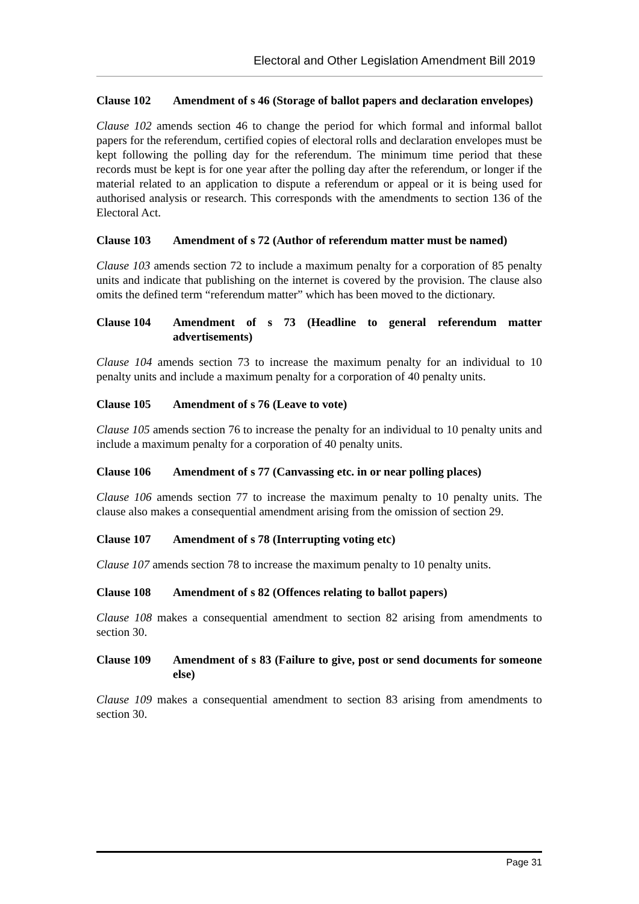Electoral and Other Legislation Amendment Bill 2019
Clause 102 Amendment of s 46 (Storage of ballot papers and declaration envelopes)
Clause 102 amends section 46 to change the period for which formal and informal ballot papers for the referendum, certified copies of electoral rolls and declaration envelopes must be kept following the polling day for the referendum. The minimum time period that these records must be kept is for one year after the polling day after the referendum, or longer if the material related to an application to dispute a referendum or appeal or it is being used for authorised analysis or research. This corresponds with the amendments to section 136 of the Electoral Act.
Clause 103 Amendment of s 72 (Author of referendum matter must be named)
Clause 103 amends section 72 to include a maximum penalty for a corporation of 85 penalty units and indicate that publishing on the internet is covered by the provision. The clause also omits the defined term “referendum matter” which has been moved to the dictionary.
Clause 104 Amendment of s 73 (Headline to general referendum matter advertisements)
Clause 104 amends section 73 to increase the maximum penalty for an individual to 10 penalty units and include a maximum penalty for a corporation of 40 penalty units.
Clause 105 Amendment of s 76 (Leave to vote)
Clause 105 amends section 76 to increase the penalty for an individual to 10 penalty units and include a maximum penalty for a corporation of 40 penalty units.
Clause 106 Amendment of s 77 (Canvassing etc. in or near polling places)
Clause 106 amends section 77 to increase the maximum penalty to 10 penalty units. The clause also makes a consequential amendment arising from the omission of section 29.
Clause 107 Amendment of s 78 (Interrupting voting etc)
Clause 107 amends section 78 to increase the maximum penalty to 10 penalty units.
Clause 108 Amendment of s 82 (Offences relating to ballot papers)
Clause 108 makes a consequential amendment to section 82 arising from amendments to section 30.
Clause 109 Amendment of s 83 (Failure to give, post or send documents for someone else)
Clause 109 makes a consequential amendment to section 83 arising from amendments to section 30.
Page 31